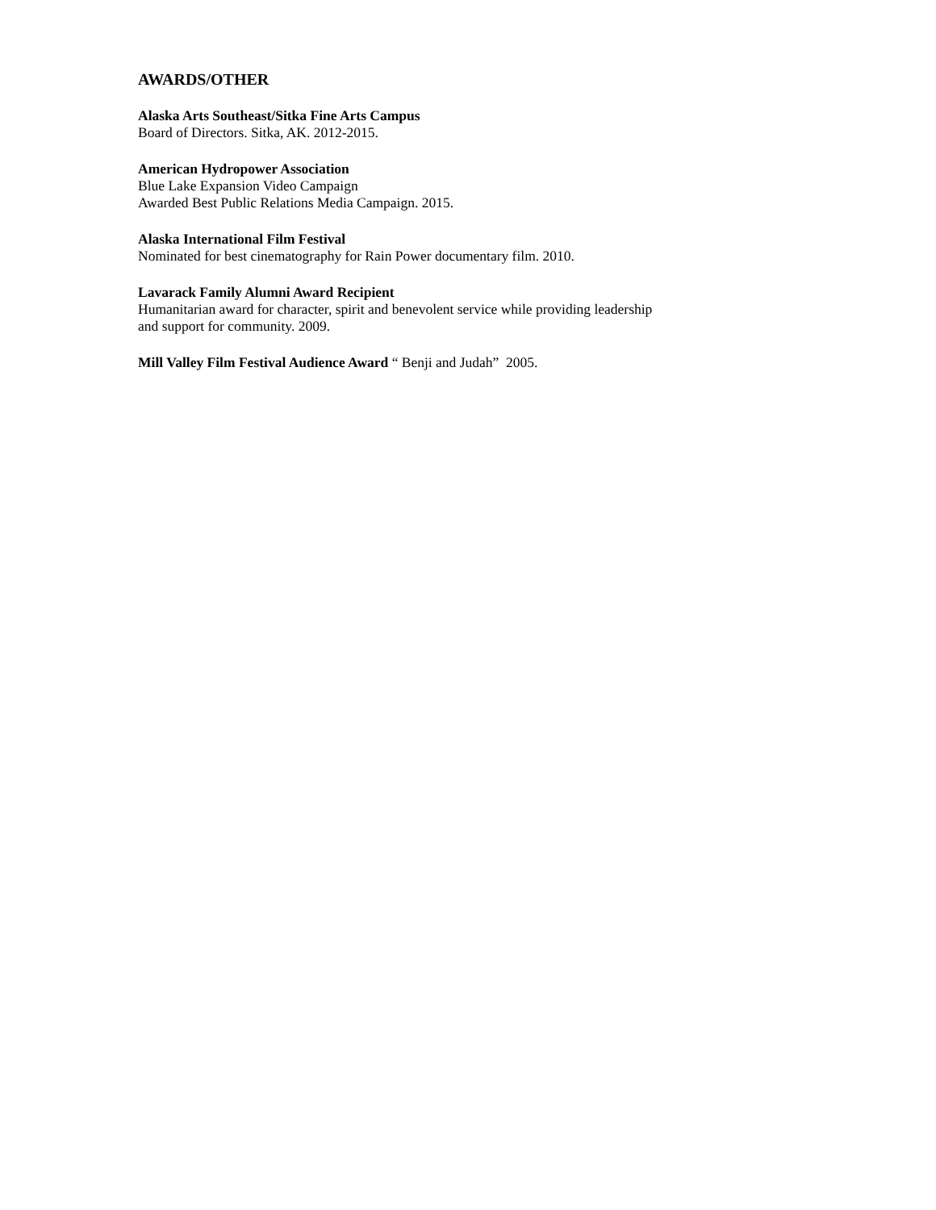AWARDS/OTHER
Alaska Arts Southeast/Sitka Fine Arts Campus
Board of Directors. Sitka, AK. 2012-2015.
American Hydropower Association
Blue Lake Expansion Video Campaign
Awarded Best Public Relations Media Campaign. 2015.
Alaska International Film Festival
Nominated for best cinematography for Rain Power documentary film. 2010.
Lavarack Family Alumni Award Recipient
Humanitarian award for character, spirit and benevolent service while providing leadership
and support for community. 2009.
Mill Valley Film Festival Audience Award “ Benji and Judah” 2005.